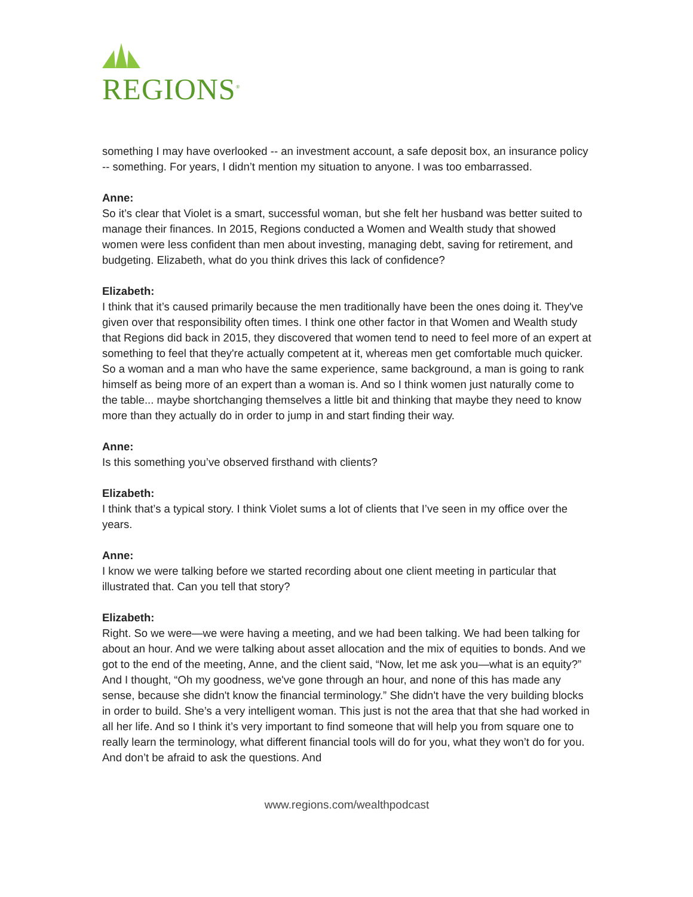REGIONS<sup>®</sup>
something I may have overlooked -- an investment account, a safe deposit box, an insurance policy -- something. For years, I didn’t mention my situation to anyone. I was too embarrassed.
Anne:
So it’s clear that Violet is a smart, successful woman, but she felt her husband was better suited to manage their finances. In 2015, Regions conducted a Women and Wealth study that showed women were less confident than men about investing, managing debt, saving for retirement, and budgeting. Elizabeth, what do you think drives this lack of confidence?
Elizabeth:
I think that it’s caused primarily because the men traditionally have been the ones doing it. They've given over that responsibility often times. I think one other factor in that Women and Wealth study that Regions did back in 2015, they discovered that women tend to need to feel more of an expert at something to feel that they're actually competent at it, whereas men get comfortable much quicker. So a woman and a man who have the same experience, same background, a man is going to rank himself as being more of an expert than a woman is. And so I think women just naturally come to the table... maybe shortchanging themselves a little bit and thinking that maybe they need to know more than they actually do in order to jump in and start finding their way.
Anne:
Is this something you’ve observed firsthand with clients?
Elizabeth:
I think that’s a typical story. I think Violet sums a lot of clients that I’ve seen in my office over the years.
Anne:
I know we were talking before we started recording about one client meeting in particular that illustrated that. Can you tell that story?
Elizabeth:
Right. So we were—we were having a meeting, and we had been talking. We had been talking for about an hour. And we were talking about asset allocation and the mix of equities to bonds. And we got to the end of the meeting, Anne, and the client said, “Now, let me ask you—what is an equity?” And I thought, “Oh my goodness, we've gone through an hour, and none of this has made any sense, because she didn't know the financial terminology.” She didn't have the very building blocks in order to build. She’s a very intelligent woman. This just is not the area that that she had worked in all her life. And so I think it’s very important to find someone that will help you from square one to really learn the terminology, what different financial tools will do for you, what they won’t do for you. And don’t be afraid to ask the questions. And
www.regions.com/wealthpodcast